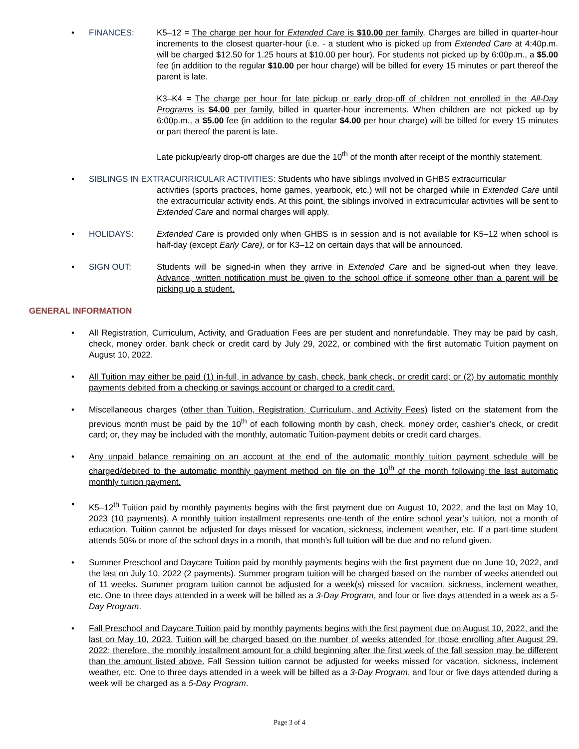• FINANCES: K5–12 = The charge per hour for Extended Care is $10.00 per family. Charges are billed in quarter-hour increments to the closest quarter-hour (i.e. - a student who is picked up from Extended Care at 4:40p.m. will be charged $12.50 for 1.25 hours at $10.00 per hour). For students not picked up by 6:00p.m., a $5.00 fee (in addition to the regular $10.00 per hour charge) will be billed for every 15 minutes or part thereof the parent is late.
K3–K4 = The charge per hour for late pickup or early drop-off of children not enrolled in the All-Day Programs is $4.00 per family, billed in quarter-hour increments. When children are not picked up by 6:00p.m., a $5.00 fee (in addition to the regular $4.00 per hour charge) will be billed for every 15 minutes or part thereof the parent is late.
Late pickup/early drop-off charges are due the 10<sup>th</sup> of the month after receipt of the monthly statement.
• SIBLINGS IN EXTRACURRICULAR ACTIVITIES: Students who have siblings involved in GHBS extracurricular
activities (sports practices, home games, yearbook, etc.) will not be charged while in Extended Care until the extracurricular activity ends. At this point, the siblings involved in extracurricular activities will be sent to Extended Care and normal charges will apply.
• HOLIDAYS: Extended Care is provided only when GHBS is in session and is not available for K5–12 when school is half-day (except Early Care), or for K3–12 on certain days that will be announced.
• SIGN OUT: Students will be signed-in when they arrive in Extended Care and be signed-out when they leave. Advance, written notification must be given to the school office if someone other than a parent will be picking up a student.
GENERAL INFORMATION
• All Registration, Curriculum, Activity, and Graduation Fees are per student and nonrefundable. They may be paid by cash, check, money order, bank check or credit card by July 29, 2022, or combined with the first automatic Tuition payment on August 10, 2022.
• All Tuition may either be paid (1) in-full, in advance by cash, check, bank check, or credit card; or (2) by automatic monthly payments debited from a checking or savings account or charged to a credit card.
• Miscellaneous charges (other than Tuition, Registration, Curriculum, and Activity Fees) listed on the statement from the previous month must be paid by the 10<sup>th</sup> of each following month by cash, check, money order, cashier’s check, or credit card; or, they may be included with the monthly, automatic Tuition-payment debits or credit card charges.
• Any unpaid balance remaining on an account at the end of the automatic monthly tuition payment schedule will be charged/debited to the automatic monthly payment method on file on the 10<sup>th</sup> of the month following the last automatic monthly tuition payment.
• K5–12<sup>th</sup> Tuition paid by monthly payments begins with the first payment due on August 10, 2022, and the last on May 10, 2023 (10 payments). A monthly tuition installment represents one-tenth of the entire school year’s tuition, not a month of education. Tuition cannot be adjusted for days missed for vacation, sickness, inclement weather, etc. If a part-time student attends 50% or more of the school days in a month, that month’s full tuition will be due and no refund given.
• Summer Preschool and Daycare Tuition paid by monthly payments begins with the first payment due on June 10, 2022, and the last on July 10, 2022 (2 payments). Summer program tuition will be charged based on the number of weeks attended out of 11 weeks. Summer program tuition cannot be adjusted for a week(s) missed for vacation, sickness, inclement weather, etc. One to three days attended in a week will be billed as a 3-Day Program, and four or five days attended in a week as a 5-Day Program.
• Fall Preschool and Daycare Tuition paid by monthly payments begins with the first payment due on August 10, 2022, and the last on May 10, 2023. Tuition will be charged based on the number of weeks attended for those enrolling after August 29, 2022; therefore, the monthly installment amount for a child beginning after the first week of the fall session may be different than the amount listed above. Fall Session tuition cannot be adjusted for weeks missed for vacation, sickness, inclement weather, etc. One to three days attended in a week will be billed as a 3-Day Program, and four or five days attended during a week will be charged as a 5-Day Program.
Page 3 of 4